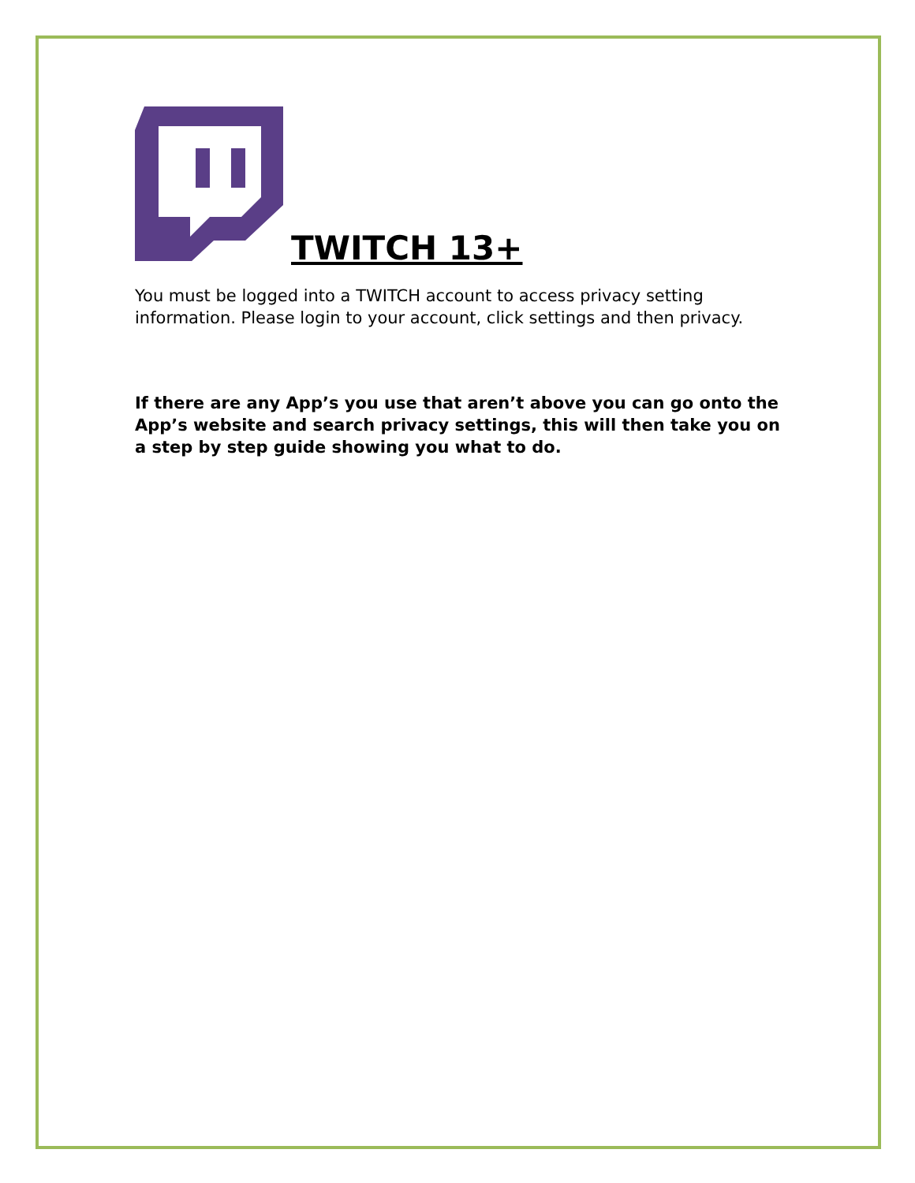TWITCH 13+
You must be logged into a TWITCH account to access privacy setting information. Please login to your account, click settings and then privacy.
If there are any App’s you use that aren’t above you can go onto the App’s website and search privacy settings, this will then take you on a step by step guide showing you what to do.